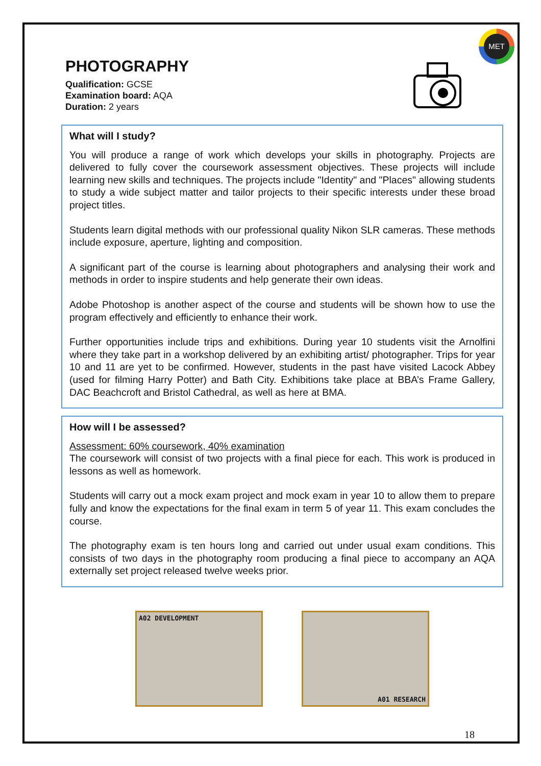MET
PHOTOGRAPHY
Qualification: GCSE
Examination board: AQA
Duration: 2 years
What will I study?
You will produce a range of work which develops your skills in photography. Projects are delivered to fully cover the coursework assessment objectives. These projects will include learning new skills and techniques. The projects include "Identity" and "Places" allowing students to study a wide subject matter and tailor projects to their specific interests under these broad project titles.
Students learn digital methods with our professional quality Nikon SLR cameras. These methods include exposure, aperture, lighting and composition.
A significant part of the course is learning about photographers and analysing their work and methods in order to inspire students and help generate their own ideas.
Adobe Photoshop is another aspect of the course and students will be shown how to use the program effectively and efficiently to enhance their work.
Further opportunities include trips and exhibitions. During year 10 students visit the Arnolfini where they take part in a workshop delivered by an exhibiting artist/ photographer. Trips for year 10 and 11 are yet to be confirmed. However, students in the past have visited Lacock Abbey (used for filming Harry Potter) and Bath City. Exhibitions take place at BBA’s Frame Gallery, DAC Beachcroft and Bristol Cathedral, as well as here at BMA.
How will I be assessed?
Assessment: 60% coursework, 40% examination
The coursework will consist of two projects with a final piece for each. This work is produced in lessons as well as homework.
Students will carry out a mock exam project and mock exam in year 10 to allow them to prepare fully and know the expectations for the final exam in term 5 of year 11. This exam concludes the course.
The photography exam is ten hours long and carried out under usual exam conditions. This consists of two days in the photography room producing a final piece to accompany an AQA externally set project released twelve weeks prior.
A02 DEVELOPMENT A01 RESEARCH
18